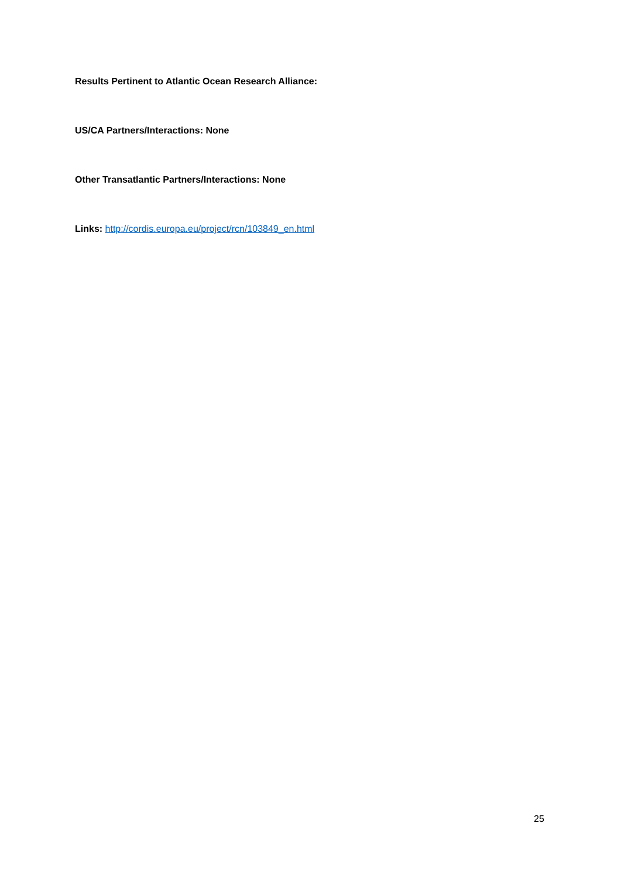Results Pertinent to Atlantic Ocean Research Alliance:
US/CA Partners/Interactions: None
Other Transatlantic Partners/Interactions: None
Links: http://cordis.europa.eu/project/rcn/103849_en.html
25